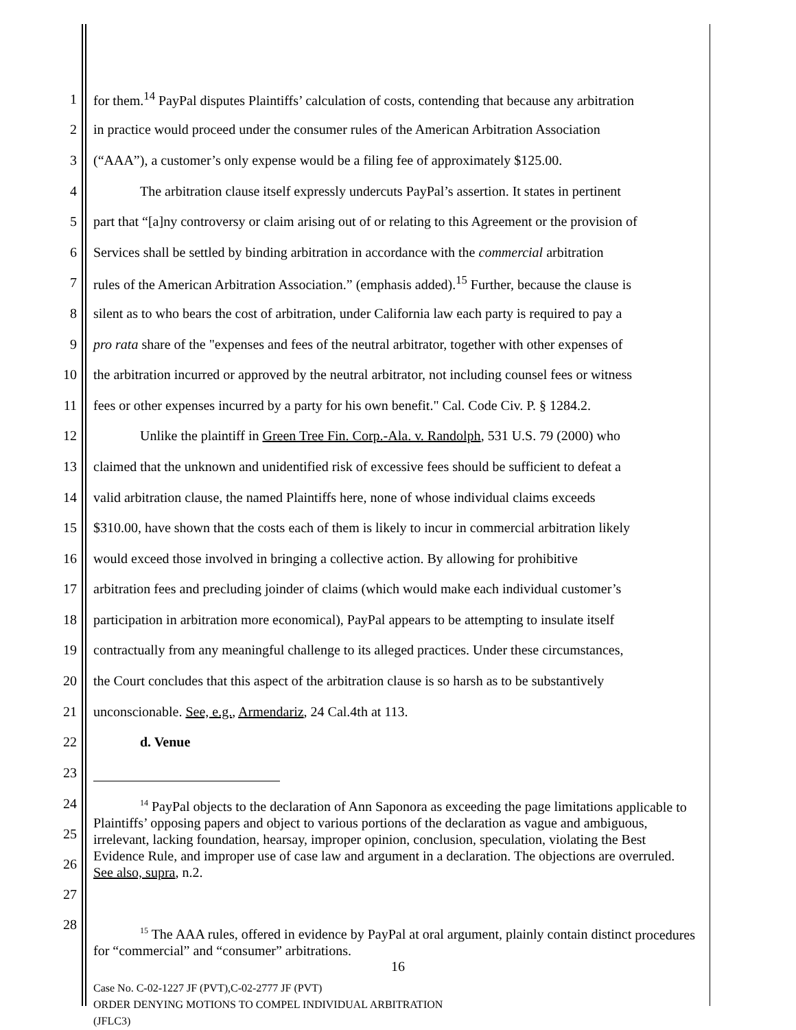1 for them.<sup>14</sup> PayPal disputes Plaintiffs’ calculation of costs, contending that because any arbitration
2 in practice would proceed under the consumer rules of the American Arbitration Association
3 (“AAA”), a customer’s only expense would be a filing fee of approximately $125.00.
4 The arbitration clause itself expressly undercuts PayPal’s assertion. It states in pertinent
5 part that “[a]ny controversy or claim arising out of or relating to this Agreement or the provision of
6 Services shall be settled by binding arbitration in accordance with the commercial arbitration
7 rules of the American Arbitration Association.” (emphasis added).<sup>15</sup> Further, because the clause is
8 silent as to who bears the cost of arbitration, under California law each party is required to pay a
9 pro rata share of the "expenses and fees of the neutral arbitrator, together with other expenses of
10 the arbitration incurred or approved by the neutral arbitrator, not including counsel fees or witness
11 fees or other expenses incurred by a party for his own benefit." Cal. Code Civ. P. § 1284.2.
12 Unlike the plaintiff in Green Tree Fin. Corp.-Ala. v. Randolph, 531 U.S. 79 (2000) who
13 claimed that the unknown and unidentified risk of excessive fees should be sufficient to defeat a
14 valid arbitration clause, the named Plaintiffs here, none of whose individual claims exceeds
15 $310.00, have shown that the costs each of them is likely to incur in commercial arbitration likely
16 would exceed those involved in bringing a collective action. By allowing for prohibitive
17 arbitration fees and precluding joinder of claims (which would make each individual customer’s
18 participation in arbitration more economical), PayPal appears to be attempting to insulate itself
19 contractually from any meaningful challenge to its alleged practices. Under these circumstances,
20 the Court concludes that this aspect of the arbitration clause is so harsh as to be substantively
21 unconscionable. See, e.g., Armendariz, 24 Cal.4th at 113.
22 d. Venue
23
24
25
26
27
<sup>14</sup> PayPal objects to the declaration of Ann Saponora as exceeding the page limitations applicable to Plaintiffs’ opposing papers and object to various portions of the declaration as vague and ambiguous, irrelevant, lacking foundation, hearsay, improper opinion, conclusion, speculation, violating the Best Evidence Rule, and improper use of case law and argument in a declaration. The objections are overruled. See also, supra, n.2.
28
<sup>15</sup> The AAA rules, offered in evidence by PayPal at oral argument, plainly contain distinct procedures for “commercial” and “consumer” arbitrations.
16
Case No. C-02-1227 JF (PVT),C-02-2777 JF (PVT)
ORDER DENYING MOTIONS TO COMPEL INDIVIDUAL ARBITRATION
(JFLC3)